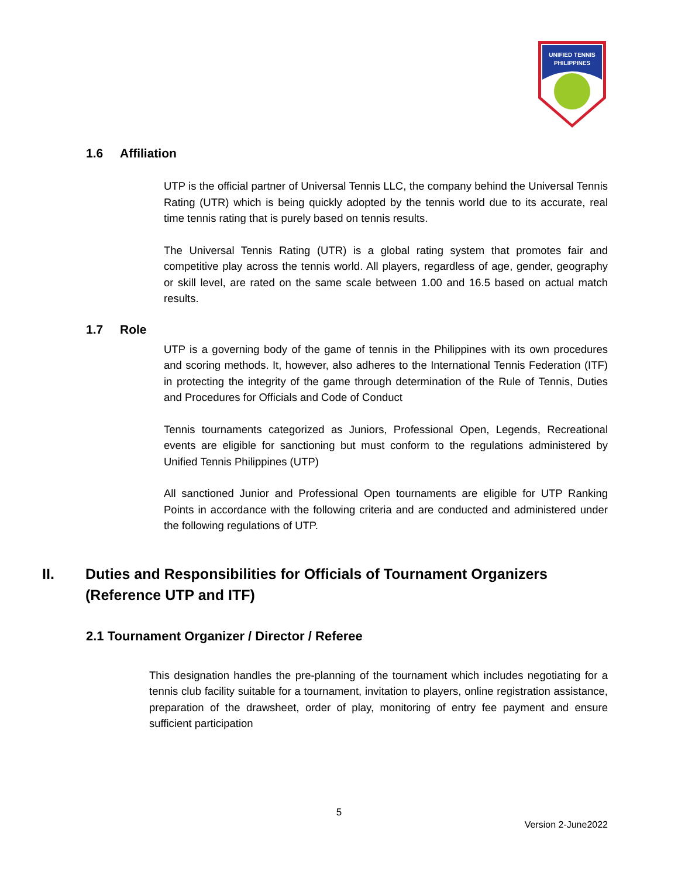UNIFIED TENNIS
PHILIPPINES
1.6 Affiliation
UTP is the official partner of Universal Tennis LLC, the company behind the Universal Tennis Rating (UTR) which is being quickly adopted by the tennis world due to its accurate, real time tennis rating that is purely based on tennis results.
The Universal Tennis Rating (UTR) is a global rating system that promotes fair and competitive play across the tennis world. All players, regardless of age, gender, geography or skill level, are rated on the same scale between 1.00 and 16.5 based on actual match results.
1.7 Role
UTP is a governing body of the game of tennis in the Philippines with its own procedures and scoring methods. It, however, also adheres to the International Tennis Federation (ITF) in protecting the integrity of the game through determination of the Rule of Tennis, Duties and Procedures for Officials and Code of Conduct
Tennis tournaments categorized as Juniors, Professional Open, Legends, Recreational events are eligible for sanctioning but must conform to the regulations administered by Unified Tennis Philippines (UTP)
All sanctioned Junior and Professional Open tournaments are eligible for UTP Ranking Points in accordance with the following criteria and are conducted and administered under the following regulations of UTP.
II. Duties and Responsibilities for Officials of Tournament Organizers (Reference UTP and ITF)
2.1 Tournament Organizer / Director / Referee
This designation handles the pre-planning of the tournament which includes negotiating for a tennis club facility suitable for a tournament, invitation to players, online registration assistance, preparation of the drawsheet, order of play, monitoring of entry fee payment and ensure sufficient participation
5
Version 2-June2022